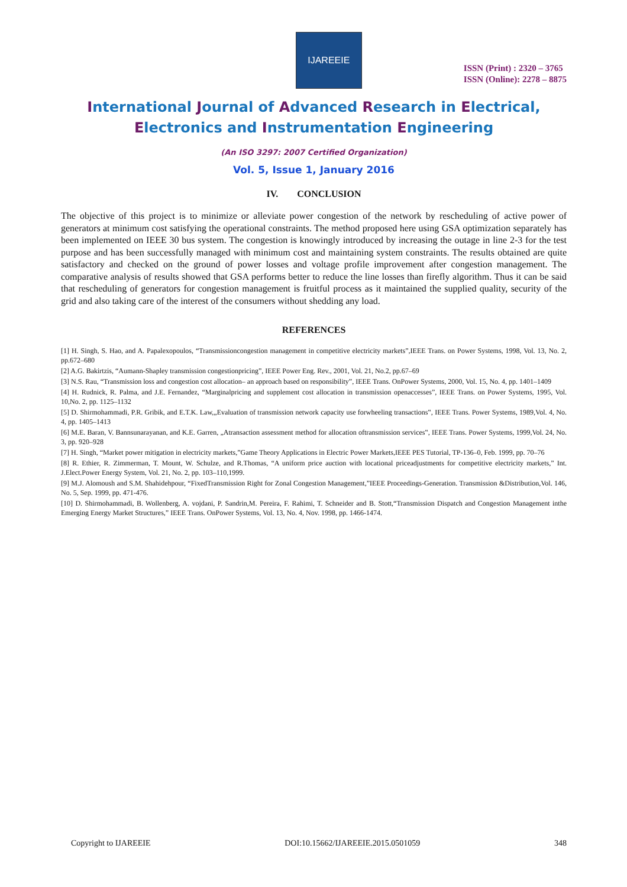IJAREEIE
ISSN (Print) : 2320 – 3765
ISSN (Online): 2278 – 8875
International Journal of Advanced Research in Electrical,
Electronics and Instrumentation Engineering
(An ISO 3297: 2007 Certified Organization)
Vol. 5, Issue 1, January 2016
IV. CONCLUSION
The objective of this project is to minimize or alleviate power congestion of the network by rescheduling of active power of generators at minimum cost satisfying the operational constraints. The method proposed here using GSA optimization separately has been implemented on IEEE 30 bus system. The congestion is knowingly introduced by increasing the outage in line 2-3 for the test purpose and has been successfully managed with minimum cost and maintaining system constraints. The results obtained are quite satisfactory and checked on the ground of power losses and voltage profile improvement after congestion management. The comparative analysis of results showed that GSA performs better to reduce the line losses than firefly algorithm. Thus it can be said that rescheduling of generators for congestion management is fruitful process as it maintained the supplied quality, security of the grid and also taking care of the interest of the consumers without shedding any load.
REFERENCES
[1] H. Singh, S. Hao, and A. Papalexopoulos, “Transmissioncongestion management in competitive electricity markets”,IEEE Trans. on Power Systems, 1998, Vol. 13, No. 2, pp.672–680
[2] A.G. Bakirtzis, “Aumann-Shapley transmission congestionpricing”, IEEE Power Eng. Rev., 2001, Vol. 21, No.2, pp.67–69
[3] N.S. Rau, “Transmission loss and congestion cost allocation– an approach based on responsibility”, IEEE Trans. OnPower Systems, 2000, Vol. 15, No. 4, pp. 1401–1409
[4] H. Rudnick, R. Palma, and J.E. Fernandez, “Marginalpricing and supplement cost allocation in transmission openaccesses”, IEEE Trans. on Power Systems, 1995, Vol. 10,No. 2, pp. 1125–1132
[5] D. Shirmohammadi, P.R. Gribik, and E.T.K. Law,„Evaluation of transmission network capacity use forwheeling transactions‟, IEEE Trans. Power Systems, 1989,Vol. 4, No. 4, pp. 1405–1413
[6] M.E. Baran, V. Bannsunarayanan, and K.E. Garren, „Atransaction assessment method for allocation oftransmission services‟, IEEE Trans. Power Systems, 1999,Vol. 24, No. 3, pp. 920–928
[7] H. Singh, “Market power mitigation in electricity markets,”Game Theory Applications in Electric Power Markets,IEEE PES Tutorial, TP-136–0, Feb. 1999, pp. 70–76
[8] R. Ethier, R. Zimmerman, T. Mount, W. Schulze, and R.Thomas, “A uniform price auction with locational priceadjustments for competitive electricity markets,” Int. J.Elect.Power Energy System, Vol. 21, No. 2, pp. 103–110,1999.
[9] M.J. Alomoush and S.M. Shahidehpour, “FixedTransmission Right for Zonal Congestion Management,”IEEE Proceedings-Generation. Transmission &Distribution,Vol. 146, No. 5, Sep. 1999, pp. 471-476.
[10] D. Shirmohammadi, B. Wollenberg, A. vojdani, P. Sandrin,M. Pereira, F. Rahimi, T. Schneider and B. Stott,“Transmission Dispatch and Congestion Management inthe Emerging Energy Market Structures,” IEEE Trans. OnPower Systems, Vol. 13, No. 4, Nov. 1998, pp. 1466-1474.
Copyright to IJAREEIE DOI:10.15662/IJAREEIE.2015.0501059 348